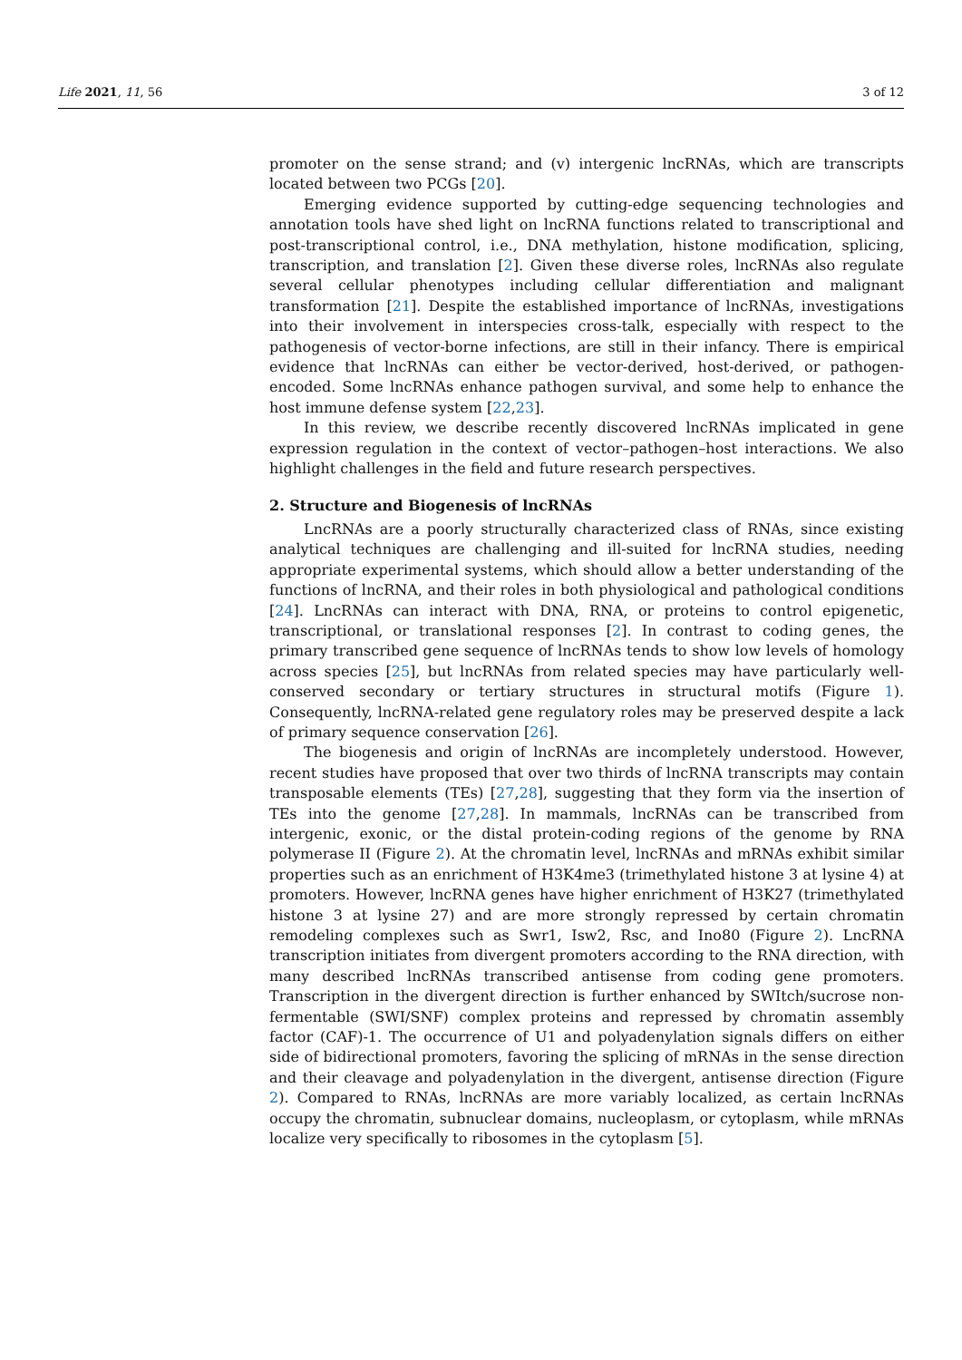Life 2021, 11, 56 3 of 12
promoter on the sense strand; and (v) intergenic lncRNAs, which are transcripts located between two PCGs [20].
Emerging evidence supported by cutting-edge sequencing technologies and annotation tools have shed light on lncRNA functions related to transcriptional and post-transcriptional control, i.e., DNA methylation, histone modification, splicing, transcription, and translation [2]. Given these diverse roles, lncRNAs also regulate several cellular phenotypes including cellular differentiation and malignant transformation [21]. Despite the established importance of lncRNAs, investigations into their involvement in interspecies cross-talk, especially with respect to the pathogenesis of vector-borne infections, are still in their infancy. There is empirical evidence that lncRNAs can either be vector-derived, host-derived, or pathogen-encoded. Some lncRNAs enhance pathogen survival, and some help to enhance the host immune defense system [22,23].
In this review, we describe recently discovered lncRNAs implicated in gene expression regulation in the context of vector–pathogen–host interactions. We also highlight challenges in the field and future research perspectives.
2. Structure and Biogenesis of lncRNAs
LncRNAs are a poorly structurally characterized class of RNAs, since existing analytical techniques are challenging and ill-suited for lncRNA studies, needing appropriate experimental systems, which should allow a better understanding of the functions of lncRNA, and their roles in both physiological and pathological conditions [24]. LncRNAs can interact with DNA, RNA, or proteins to control epigenetic, transcriptional, or translational responses [2]. In contrast to coding genes, the primary transcribed gene sequence of lncRNAs tends to show low levels of homology across species [25], but lncRNAs from related species may have particularly well-conserved secondary or tertiary structures in structural motifs (Figure 1). Consequently, lncRNA-related gene regulatory roles may be preserved despite a lack of primary sequence conservation [26].
The biogenesis and origin of lncRNAs are incompletely understood. However, recent studies have proposed that over two thirds of lncRNA transcripts may contain transposable elements (TEs) [27,28], suggesting that they form via the insertion of TEs into the genome [27,28]. In mammals, lncRNAs can be transcribed from intergenic, exonic, or the distal protein-coding regions of the genome by RNA polymerase II (Figure 2). At the chromatin level, lncRNAs and mRNAs exhibit similar properties such as an enrichment of H3K4me3 (trimethylated histone 3 at lysine 4) at promoters. However, lncRNA genes have higher enrichment of H3K27 (trimethylated histone 3 at lysine 27) and are more strongly repressed by certain chromatin remodeling complexes such as Swr1, Isw2, Rsc, and Ino80 (Figure 2). LncRNA transcription initiates from divergent promoters according to the RNA direction, with many described lncRNAs transcribed antisense from coding gene promoters. Transcription in the divergent direction is further enhanced by SWItch/sucrose non-fermentable (SWI/SNF) complex proteins and repressed by chromatin assembly factor (CAF)-1. The occurrence of U1 and polyadenylation signals differs on either side of bidirectional promoters, favoring the splicing of mRNAs in the sense direction and their cleavage and polyadenylation in the divergent, antisense direction (Figure 2). Compared to RNAs, lncRNAs are more variably localized, as certain lncRNAs occupy the chromatin, subnuclear domains, nucleoplasm, or cytoplasm, while mRNAs localize very specifically to ribosomes in the cytoplasm [5].